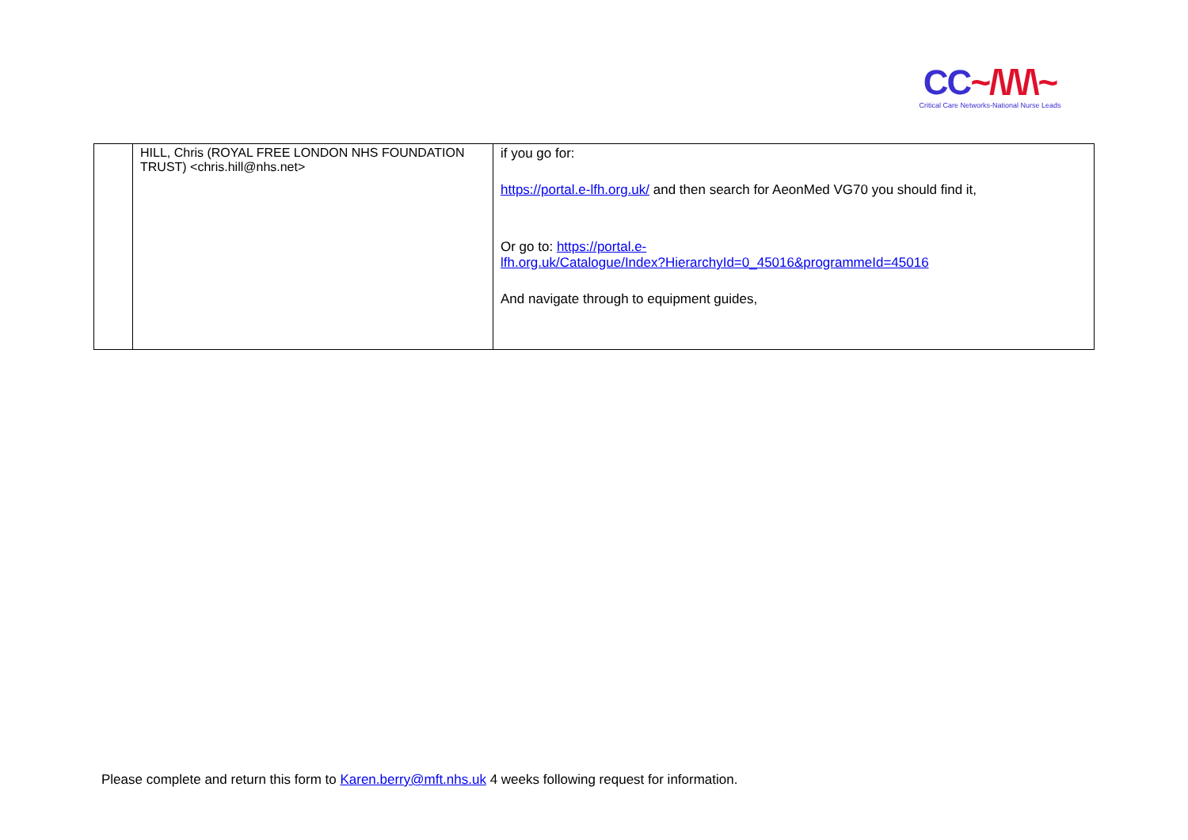CC~/\/\/\~
Critical Care Networks-National Nurse Leads
| | HILL, Chris (ROYAL FREE LONDON NHS FOUNDATION TRUST) <chris.hill@nhs.net> | if you go for: https://portal.e-lfh.org.uk/ and then search for AeonMed VG70 you should find it, Or go to: https://portal.e- lfh.org.uk/Catalogue/Index?HierarchyId=0_45016&programmeId=45016 And navigate through to equipment guides, |
Please complete and return this form to Karen.berry@mft.nhs.uk 4 weeks following request for information.